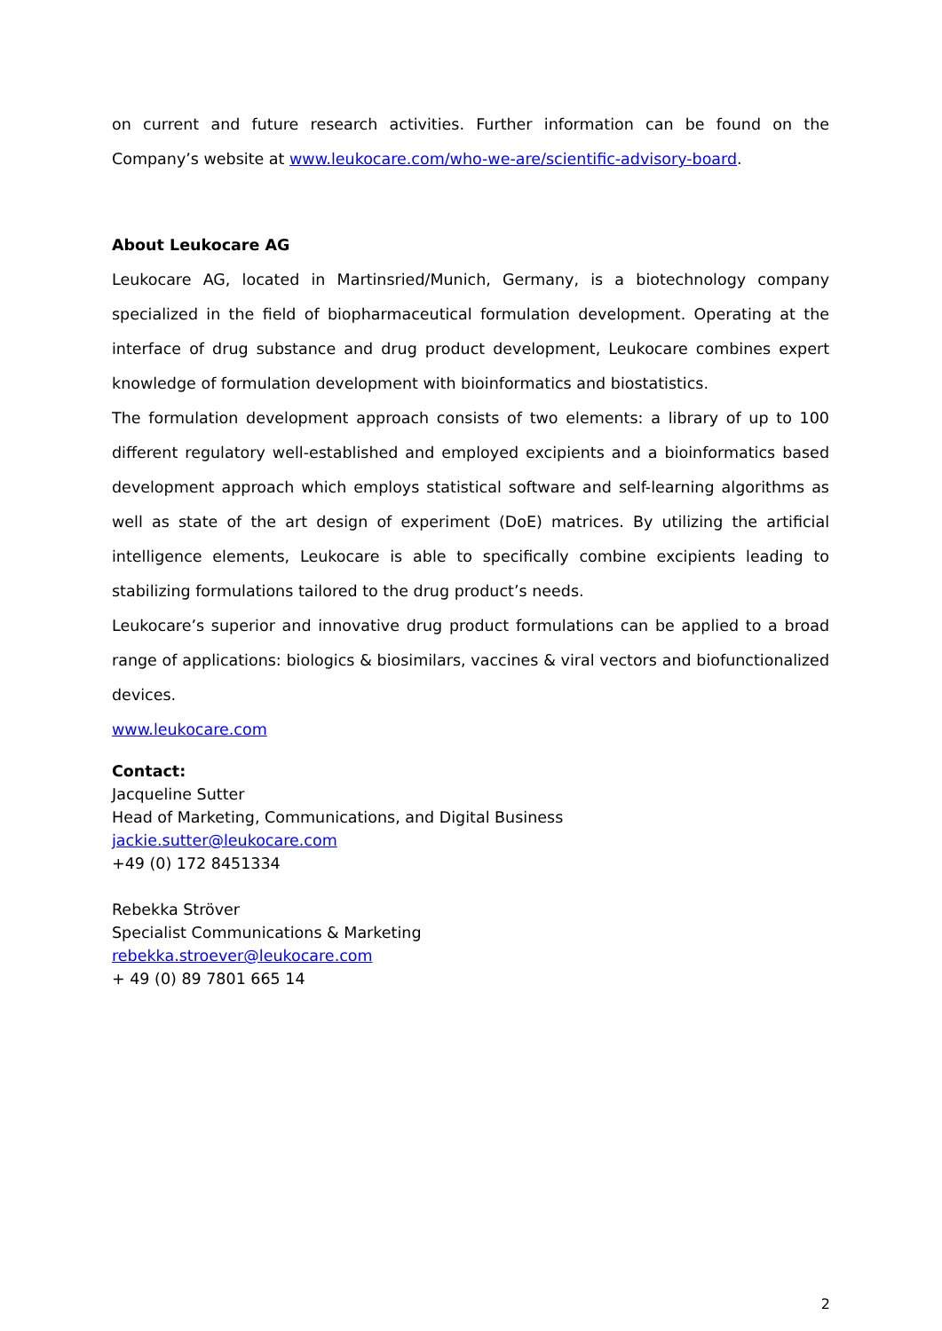on current and future research activities. Further information can be found on the Company’s website at www.leukocare.com/who-we-are/scientific-advisory-board.
About Leukocare AG
Leukocare AG, located in Martinsried/Munich, Germany, is a biotechnology company specialized in the field of biopharmaceutical formulation development. Operating at the interface of drug substance and drug product development, Leukocare combines expert knowledge of formulation development with bioinformatics and biostatistics.
The formulation development approach consists of two elements: a library of up to 100 different regulatory well-established and employed excipients and a bioinformatics based development approach which employs statistical software and self-learning algorithms as well as state of the art design of experiment (DoE) matrices. By utilizing the artificial intelligence elements, Leukocare is able to specifically combine excipients leading to stabilizing formulations tailored to the drug product’s needs.
Leukocare’s superior and innovative drug product formulations can be applied to a broad range of applications: biologics & biosimilars, vaccines & viral vectors and biofunctionalized devices.
www.leukocare.com
Contact:
Jacqueline Sutter
Head of Marketing, Communications, and Digital Business
jackie.sutter@leukocare.com
+49 (0) 172 8451334
Rebekka Ströver
Specialist Communications & Marketing
rebekka.stroever@leukocare.com
+ 49 (0) 89 7801 665 14
2